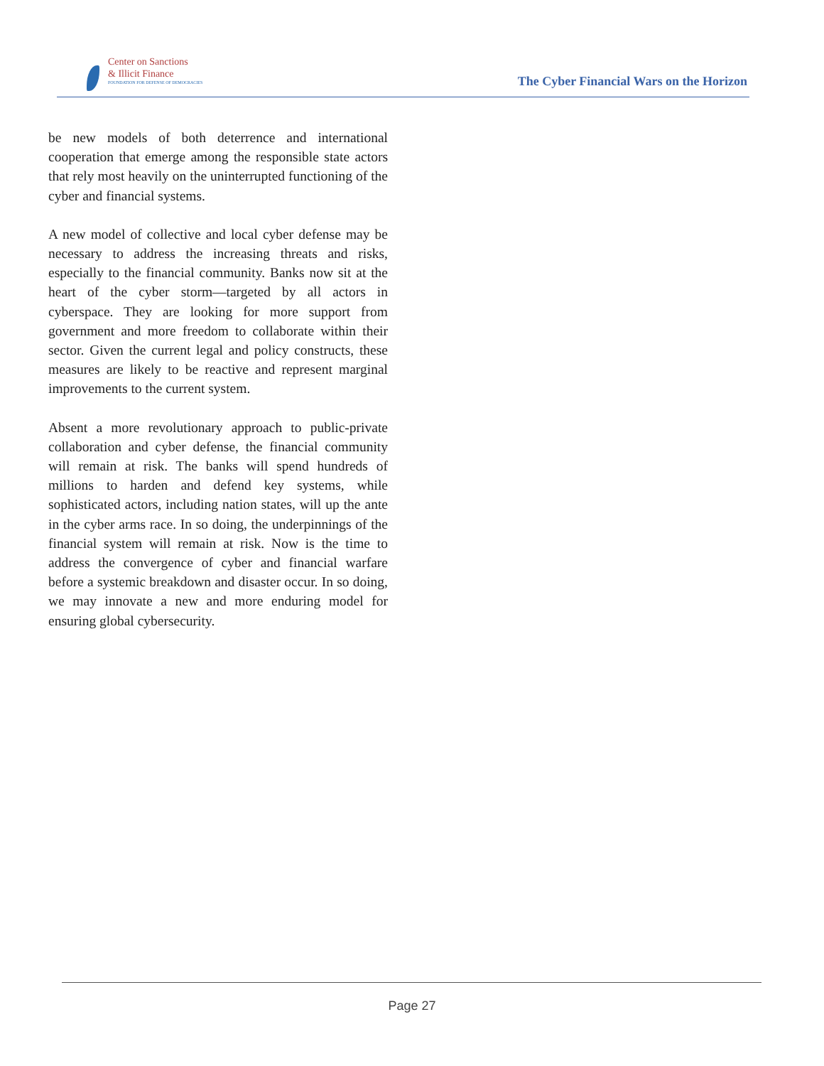Center on Sanctions
& Illicit Finance
FOUNDATION FOR DEFENSE OF DEMOCRACIES
The Cyber Financial Wars on the Horizon
be new models of both deterrence and international cooperation that emerge among the responsible state actors that rely most heavily on the uninterrupted functioning of the cyber and financial systems.
A new model of collective and local cyber defense may be necessary to address the increasing threats and risks, especially to the financial community. Banks now sit at the heart of the cyber storm—targeted by all actors in cyberspace. They are looking for more support from government and more freedom to collaborate within their sector. Given the current legal and policy constructs, these measures are likely to be reactive and represent marginal improvements to the current system.
Absent a more revolutionary approach to public-private collaboration and cyber defense, the financial community will remain at risk. The banks will spend hundreds of millions to harden and defend key systems, while sophisticated actors, including nation states, will up the ante in the cyber arms race. In so doing, the underpinnings of the financial system will remain at risk. Now is the time to address the convergence of cyber and financial warfare before a systemic breakdown and disaster occur. In so doing, we may innovate a new and more enduring model for ensuring global cybersecurity.
Page 27